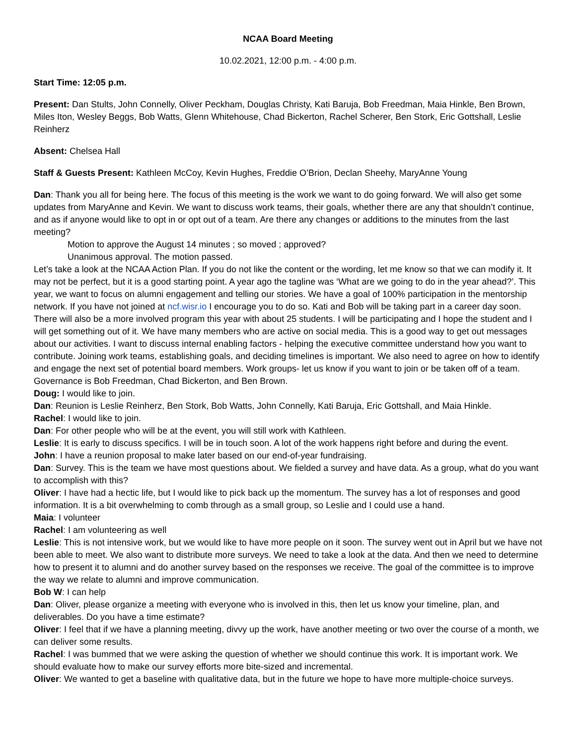NCAA Board Meeting
10.02.2021, 12:00 p.m. - 4:00 p.m.
Start Time: 12:05 p.m.
Present: Dan Stults, John Connelly, Oliver Peckham, Douglas Christy, Kati Baruja, Bob Freedman, Maia Hinkle, Ben Brown, Miles Iton, Wesley Beggs, Bob Watts, Glenn Whitehouse, Chad Bickerton, Rachel Scherer, Ben Stork, Eric Gottshall, Leslie Reinherz
Absent: Chelsea Hall
Staff & Guests Present: Kathleen McCoy, Kevin Hughes, Freddie O’Brion, Declan Sheehy, MaryAnne Young
Dan: Thank you all for being here. The focus of this meeting is the work we want to do going forward. We will also get some updates from MaryAnne and Kevin. We want to discuss work teams, their goals, whether there are any that shouldn’t continue, and as if anyone would like to opt in or opt out of a team. Are there any changes or additions to the minutes from the last meeting?
Motion to approve the August 14 minutes ; so moved ; approved?
Unanimous approval. The motion passed.
Let’s take a look at the NCAA Action Plan. If you do not like the content or the wording, let me know so that we can modify it. It may not be perfect, but it is a good starting point. A year ago the tagline was ‘What are we going to do in the year ahead?’. This year, we want to focus on alumni engagement and telling our stories. We have a goal of 100% participation in the mentorship network. If you have not joined at ncf.wisr.io I encourage you to do so. Kati and Bob will be taking part in a career day soon. There will also be a more involved program this year with about 25 students. I will be participating and I hope the student and I will get something out of it. We have many members who are active on social media. This is a good way to get out messages about our activities. I want to discuss internal enabling factors - helping the executive committee understand how you want to contribute. Joining work teams, establishing goals, and deciding timelines is important. We also need to agree on how to identify and engage the next set of potential board members. Work groups- let us know if you want to join or be taken off of a team. Governance is Bob Freedman, Chad Bickerton, and Ben Brown.
Doug: I would like to join.
Dan: Reunion is Leslie Reinherz, Ben Stork, Bob Watts, John Connelly, Kati Baruja, Eric Gottshall, and Maia Hinkle.
Rachel: I would like to join.
Dan: For other people who will be at the event, you will still work with Kathleen.
Leslie: It is early to discuss specifics. I will be in touch soon. A lot of the work happens right before and during the event.
John: I have a reunion proposal to make later based on our end-of-year fundraising.
Dan: Survey. This is the team we have most questions about. We fielded a survey and have data. As a group, what do you want to accomplish with this?
Oliver: I have had a hectic life, but I would like to pick back up the momentum. The survey has a lot of responses and good information. It is a bit overwhelming to comb through as a small group, so Leslie and I could use a hand.
Maia: I volunteer
Rachel: I am volunteering as well
Leslie: This is not intensive work, but we would like to have more people on it soon. The survey went out in April but we have not been able to meet. We also want to distribute more surveys. We need to take a look at the data. And then we need to determine how to present it to alumni and do another survey based on the responses we receive. The goal of the committee is to improve the way we relate to alumni and improve communication.
Bob W: I can help
Dan: Oliver, please organize a meeting with everyone who is involved in this, then let us know your timeline, plan, and deliverables. Do you have a time estimate?
Oliver: I feel that if we have a planning meeting, divvy up the work, have another meeting or two over the course of a month, we can deliver some results.
Rachel: I was bummed that we were asking the question of whether we should continue this work. It is important work. We should evaluate how to make our survey efforts more bite-sized and incremental.
Oliver: We wanted to get a baseline with qualitative data, but in the future we hope to have more multiple-choice surveys.